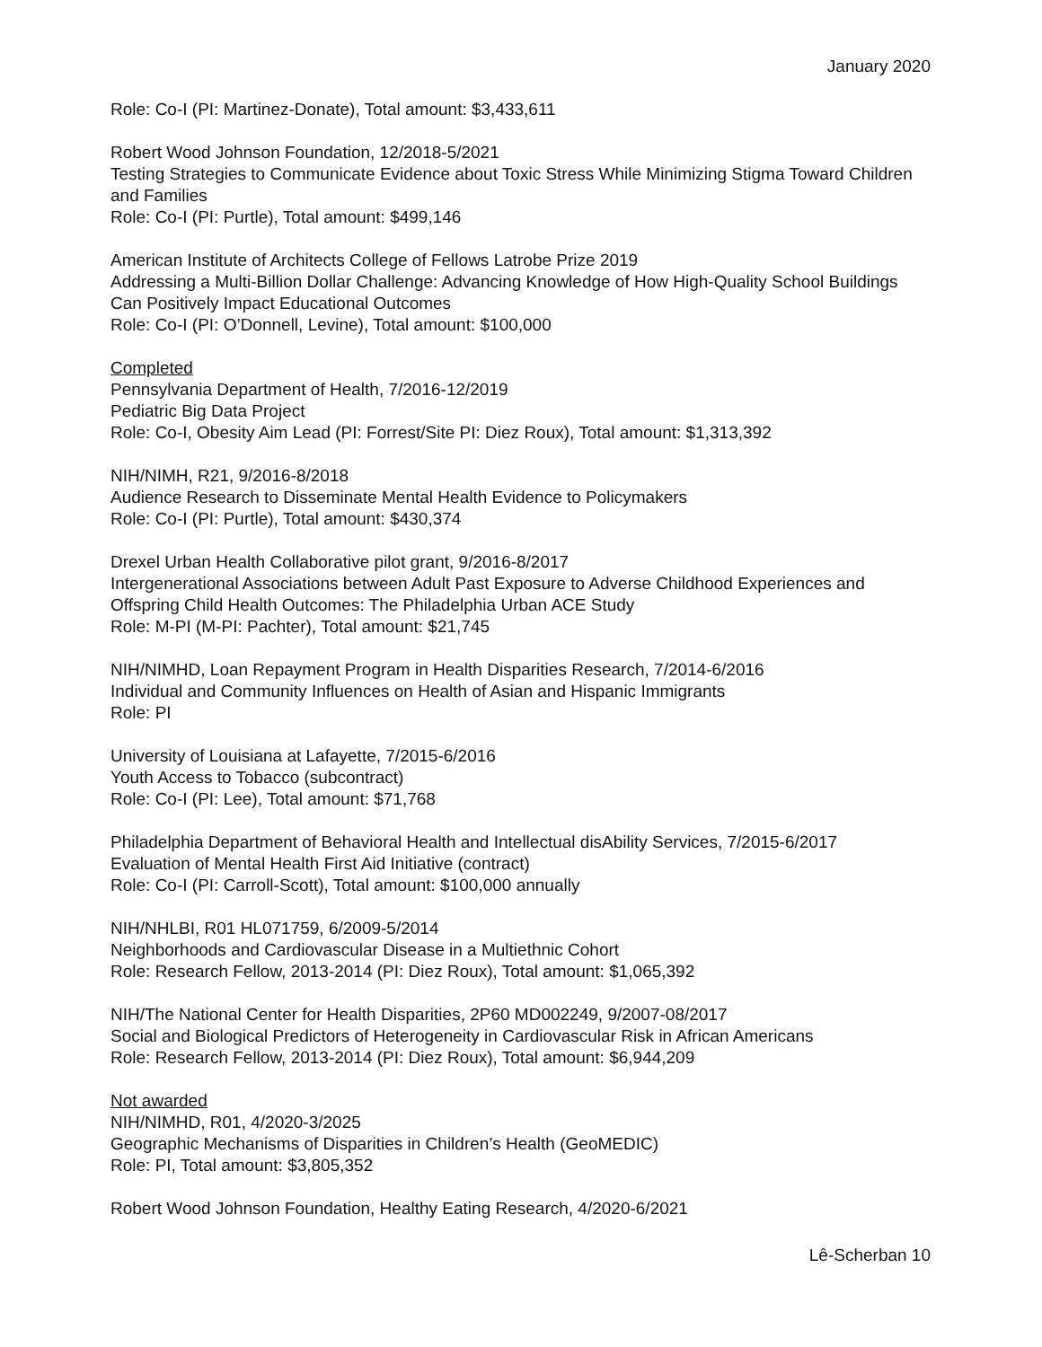January 2020
Role: Co-I (PI: Martinez-Donate), Total amount: $3,433,611
Robert Wood Johnson Foundation, 12/2018-5/2021
Testing Strategies to Communicate Evidence about Toxic Stress While Minimizing Stigma Toward Children and Families
Role: Co-I (PI: Purtle), Total amount: $499,146
American Institute of Architects College of Fellows Latrobe Prize 2019
Addressing a Multi-Billion Dollar Challenge: Advancing Knowledge of How High-Quality School Buildings Can Positively Impact Educational Outcomes
Role: Co-I (PI: O’Donnell, Levine), Total amount: $100,000
Completed
Pennsylvania Department of Health, 7/2016-12/2019
Pediatric Big Data Project
Role: Co-I, Obesity Aim Lead (PI: Forrest/Site PI: Diez Roux), Total amount: $1,313,392
NIH/NIMH, R21, 9/2016-8/2018
Audience Research to Disseminate Mental Health Evidence to Policymakers
Role: Co-I (PI: Purtle), Total amount: $430,374
Drexel Urban Health Collaborative pilot grant, 9/2016-8/2017
Intergenerational Associations between Adult Past Exposure to Adverse Childhood Experiences and Offspring Child Health Outcomes: The Philadelphia Urban ACE Study
Role: M-PI (M-PI: Pachter), Total amount: $21,745
NIH/NIMHD, Loan Repayment Program in Health Disparities Research, 7/2014-6/2016
Individual and Community Influences on Health of Asian and Hispanic Immigrants
Role: PI
University of Louisiana at Lafayette, 7/2015-6/2016
Youth Access to Tobacco (subcontract)
Role: Co-I (PI: Lee), Total amount: $71,768
Philadelphia Department of Behavioral Health and Intellectual disAbility Services, 7/2015-6/2017
Evaluation of Mental Health First Aid Initiative (contract)
Role: Co-I (PI: Carroll-Scott), Total amount: $100,000 annually
NIH/NHLBI, R01 HL071759, 6/2009-5/2014
Neighborhoods and Cardiovascular Disease in a Multiethnic Cohort
Role: Research Fellow, 2013-2014 (PI: Diez Roux), Total amount: $1,065,392
NIH/The National Center for Health Disparities, 2P60 MD002249, 9/2007-08/2017
Social and Biological Predictors of Heterogeneity in Cardiovascular Risk in African Americans
Role: Research Fellow, 2013-2014 (PI: Diez Roux), Total amount: $6,944,209
Not awarded
NIH/NIMHD, R01, 4/2020-3/2025
Geographic Mechanisms of Disparities in Children’s Health (GeoMEDIC)
Role: PI, Total amount: $3,805,352
Robert Wood Johnson Foundation, Healthy Eating Research, 4/2020-6/2021
Lê-Scherban 10